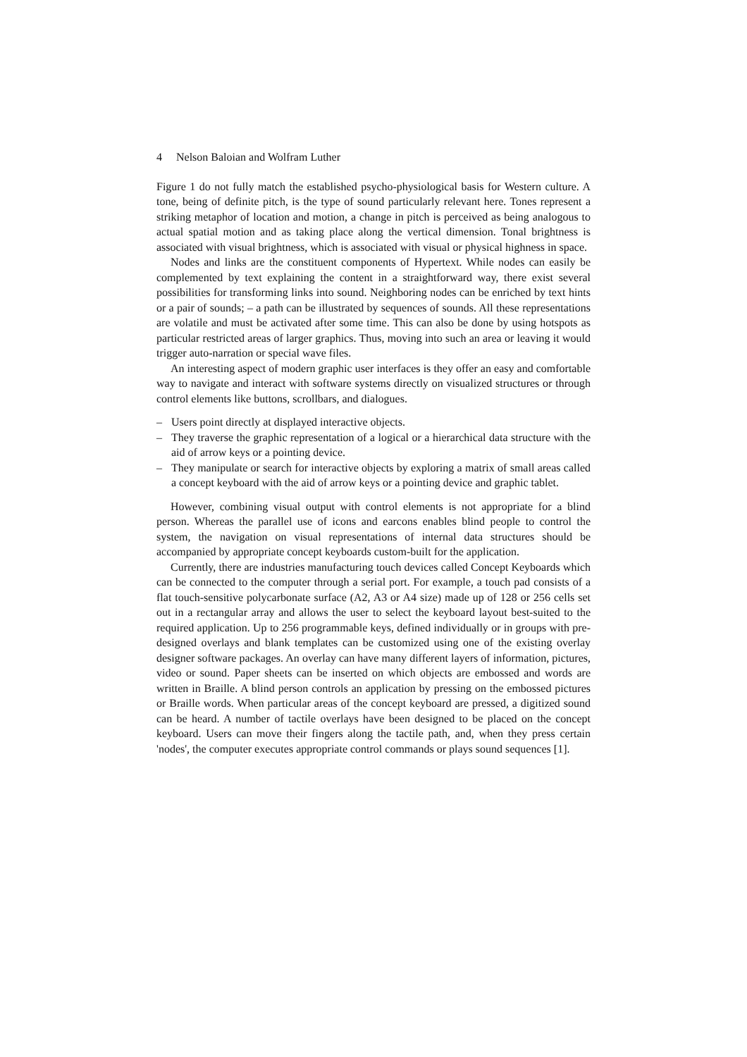4 Nelson Baloian and Wolfram Luther
Figure 1 do not fully match the established psycho-physiological basis for Western culture. A tone, being of definite pitch, is the type of sound particularly relevant here. Tones represent a striking metaphor of location and motion, a change in pitch is perceived as being analogous to actual spatial motion and as taking place along the vertical dimension. Tonal brightness is associated with visual brightness, which is associated with visual or physical highness in space.
Nodes and links are the constituent components of Hypertext. While nodes can easily be complemented by text explaining the content in a straightforward way, there exist several possibilities for transforming links into sound. Neighboring nodes can be enriched by text hints or a pair of sounds; – a path can be illustrated by sequences of sounds. All these representations are volatile and must be activated after some time. This can also be done by using hotspots as particular restricted areas of larger graphics. Thus, moving into such an area or leaving it would trigger auto-narration or special wave files.
An interesting aspect of modern graphic user interfaces is they offer an easy and comfortable way to navigate and interact with software systems directly on visualized structures or through control elements like buttons, scrollbars, and dialogues.
– Users point directly at displayed interactive objects.
– They traverse the graphic representation of a logical or a hierarchical data structure with the aid of arrow keys or a pointing device.
– They manipulate or search for interactive objects by exploring a matrix of small areas called a concept keyboard with the aid of arrow keys or a pointing device and graphic tablet.
However, combining visual output with control elements is not appropriate for a blind person. Whereas the parallel use of icons and earcons enables blind people to control the system, the navigation on visual representations of internal data structures should be accompanied by appropriate concept keyboards custom-built for the application.
Currently, there are industries manufacturing touch devices called Concept Keyboards which can be connected to the computer through a serial port. For example, a touch pad consists of a flat touch-sensitive polycarbonate surface (A2, A3 or A4 size) made up of 128 or 256 cells set out in a rectangular array and allows the user to select the keyboard layout best-suited to the required application. Up to 256 programmable keys, defined individually or in groups with pre-designed overlays and blank templates can be customized using one of the existing overlay designer software packages. An overlay can have many different layers of information, pictures, video or sound. Paper sheets can be inserted on which objects are embossed and words are written in Braille. A blind person controls an application by pressing on the embossed pictures or Braille words. When particular areas of the concept keyboard are pressed, a digitized sound can be heard. A number of tactile overlays have been designed to be placed on the concept keyboard. Users can move their fingers along the tactile path, and, when they press certain 'nodes', the computer executes appropriate control commands or plays sound sequences [1].